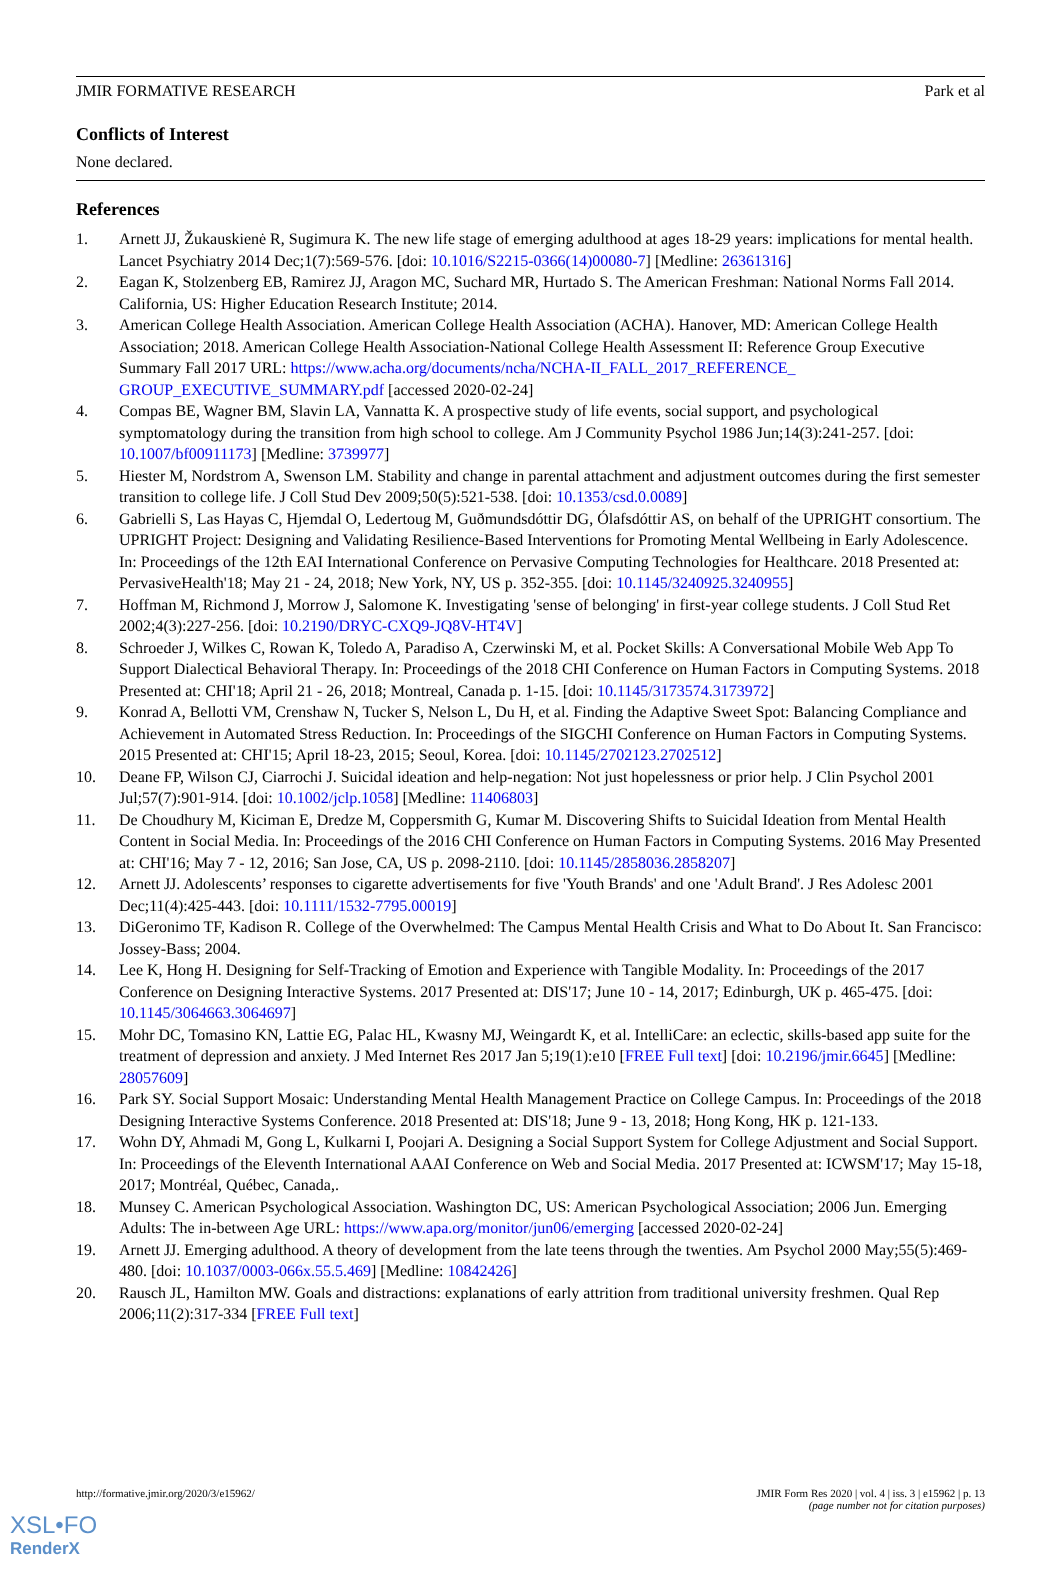JMIR FORMATIVE RESEARCH Park et al
Conflicts of Interest
None declared.
References
1. Arnett JJ, Žukauskienė R, Sugimura K. The new life stage of emerging adulthood at ages 18-29 years: implications for mental health. Lancet Psychiatry 2014 Dec;1(7):569-576. [doi: 10.1016/S2215-0366(14)00080-7] [Medline: 26361316]
2. Eagan K, Stolzenberg EB, Ramirez JJ, Aragon MC, Suchard MR, Hurtado S. The American Freshman: National Norms Fall 2014. California, US: Higher Education Research Institute; 2014.
3. American College Health Association. American College Health Association (ACHA). Hanover, MD: American College Health Association; 2018. American College Health Association-National College Health Assessment II: Reference Group Executive Summary Fall 2017 URL: https://www.acha.org/documents/ncha/NCHA-II_FALL_2017_REFERENCE_ GROUP_EXECUTIVE_SUMMARY.pdf [accessed 2020-02-24]
4. Compas BE, Wagner BM, Slavin LA, Vannatta K. A prospective study of life events, social support, and psychological symptomatology during the transition from high school to college. Am J Community Psychol 1986 Jun;14(3):241-257. [doi: 10.1007/bf00911173] [Medline: 3739977]
5. Hiester M, Nordstrom A, Swenson LM. Stability and change in parental attachment and adjustment outcomes during the first semester transition to college life. J Coll Stud Dev 2009;50(5):521-538. [doi: 10.1353/csd.0.0089]
6. Gabrielli S, Las Hayas C, Hjemdal O, Ledertoug M, Guðmundsdóttir DG, Ólafsdóttir AS, on behalf of the UPRIGHT consortium. The UPRIGHT Project: Designing and Validating Resilience-Based Interventions for Promoting Mental Wellbeing in Early Adolescence. In: Proceedings of the 12th EAI International Conference on Pervasive Computing Technologies for Healthcare. 2018 Presented at: PervasiveHealth'18; May 21 - 24, 2018; New York, NY, US p. 352-355. [doi: 10.1145/3240925.3240955]
7. Hoffman M, Richmond J, Morrow J, Salomone K. Investigating 'sense of belonging' in first-year college students. J Coll Stud Ret 2002;4(3):227-256. [doi: 10.2190/DRYC-CXQ9-JQ8V-HT4V]
8. Schroeder J, Wilkes C, Rowan K, Toledo A, Paradiso A, Czerwinski M, et al. Pocket Skills: A Conversational Mobile Web App To Support Dialectical Behavioral Therapy. In: Proceedings of the 2018 CHI Conference on Human Factors in Computing Systems. 2018 Presented at: CHI'18; April 21 - 26, 2018; Montreal, Canada p. 1-15. [doi: 10.1145/3173574.3173972]
9. Konrad A, Bellotti VM, Crenshaw N, Tucker S, Nelson L, Du H, et al. Finding the Adaptive Sweet Spot: Balancing Compliance and Achievement in Automated Stress Reduction. In: Proceedings of the SIGCHI Conference on Human Factors in Computing Systems. 2015 Presented at: CHI'15; April 18-23, 2015; Seoul, Korea. [doi: 10.1145/2702123.2702512]
10. Deane FP, Wilson CJ, Ciarrochi J. Suicidal ideation and help-negation: Not just hopelessness or prior help. J Clin Psychol 2001 Jul;57(7):901-914. [doi: 10.1002/jclp.1058] [Medline: 11406803]
11. De Choudhury M, Kiciman E, Dredze M, Coppersmith G, Kumar M. Discovering Shifts to Suicidal Ideation from Mental Health Content in Social Media. In: Proceedings of the 2016 CHI Conference on Human Factors in Computing Systems. 2016 May Presented at: CHI'16; May 7 - 12, 2016; San Jose, CA, US p. 2098-2110. [doi: 10.1145/2858036.2858207]
12. Arnett JJ. Adolescents’ responses to cigarette advertisements for five 'Youth Brands' and one 'Adult Brand'. J Res Adolesc 2001 Dec;11(4):425-443. [doi: 10.1111/1532-7795.00019]
13. DiGeronimo TF, Kadison R. College of the Overwhelmed: The Campus Mental Health Crisis and What to Do About It. San Francisco: Jossey-Bass; 2004.
14. Lee K, Hong H. Designing for Self-Tracking of Emotion and Experience with Tangible Modality. In: Proceedings of the 2017 Conference on Designing Interactive Systems. 2017 Presented at: DIS'17; June 10 - 14, 2017; Edinburgh, UK p. 465-475. [doi: 10.1145/3064663.3064697]
15. Mohr DC, Tomasino KN, Lattie EG, Palac HL, Kwasny MJ, Weingardt K, et al. IntelliCare: an eclectic, skills-based app suite for the treatment of depression and anxiety. J Med Internet Res 2017 Jan 5;19(1):e10 [FREE Full text] [doi: 10.2196/jmir.6645] [Medline: 28057609]
16. Park SY. Social Support Mosaic: Understanding Mental Health Management Practice on College Campus. In: Proceedings of the 2018 Designing Interactive Systems Conference. 2018 Presented at: DIS'18; June 9 - 13, 2018; Hong Kong, HK p. 121-133.
17. Wohn DY, Ahmadi M, Gong L, Kulkarni I, Poojari A. Designing a Social Support System for College Adjustment and Social Support. In: Proceedings of the Eleventh International AAAI Conference on Web and Social Media. 2017 Presented at: ICWSM'17; May 15-18, 2017; Montréal, Québec, Canada,.
18. Munsey C. American Psychological Association. Washington DC, US: American Psychological Association; 2006 Jun. Emerging Adults: The in-between Age URL: https://www.apa.org/monitor/jun06/emerging [accessed 2020-02-24]
19. Arnett JJ. Emerging adulthood. A theory of development from the late teens through the twenties. Am Psychol 2000 May;55(5):469-480. [doi: 10.1037/0003-066x.55.5.469] [Medline: 10842426]
20. Rausch JL, Hamilton MW. Goals and distractions: explanations of early attrition from traditional university freshmen. Qual Rep 2006;11(2):317-334 [FREE Full text]
http://formative.jmir.org/2020/3/e15962/ JMIR Form Res 2020 | vol. 4 | iss. 3 | e15962 | p. 13
(page number not for citation purposes)
XSL•FO
RenderX